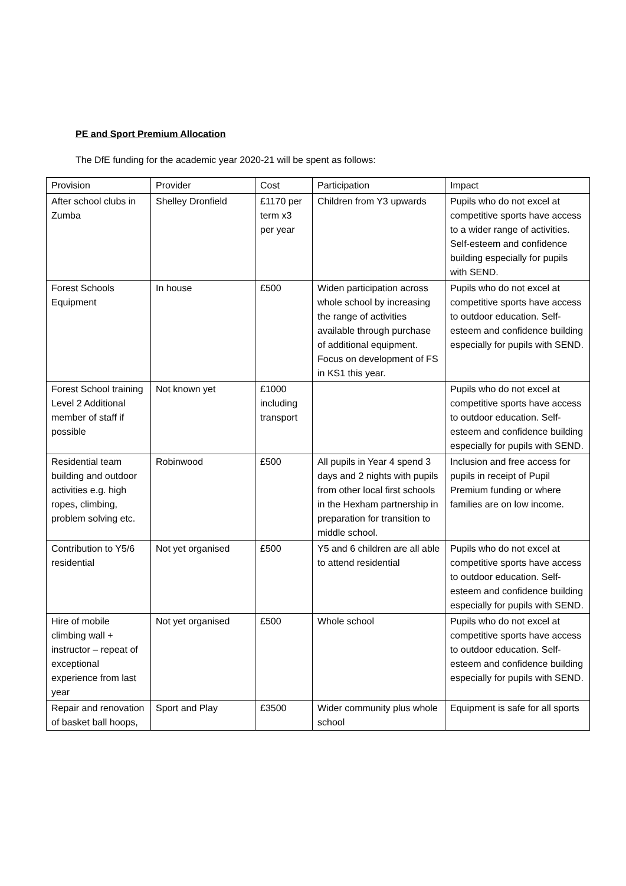PE and Sport Premium Allocation
The DfE funding for the academic year 2020-21 will be spent as follows:
| Provision | Provider | Cost | Participation | Impact |
| After school clubs in Zumba | Shelley Dronfield | £1170 per term x3 per year | Children from Y3 upwards | Pupils who do not excel at competitive sports have access to a wider range of activities. Self-esteem and confidence building especially for pupils with SEND. |
| Forest Schools Equipment | In house | £500 | Widen participation across whole school by increasing the range of activities available through purchase of additional equipment. Focus on development of FS in KS1 this year. | Pupils who do not excel at competitive sports have access to outdoor education. Self-esteem and confidence building especially for pupils with SEND. |
| Forest School training Level 2 Additional member of staff if possible | Not known yet | £1000 including transport | | Pupils who do not excel at competitive sports have access to outdoor education. Self-esteem and confidence building especially for pupils with SEND. |
| Residential team building and outdoor activities e.g. high ropes, climbing, problem solving etc. | Robinwood | £500 | All pupils in Year 4 spend 3 days and 2 nights with pupils from other local first schools in the Hexham partnership in preparation for transition to middle school. | Inclusion and free access for pupils in receipt of Pupil Premium funding or where families are on low income. |
| Contribution to Y5/6 residential | Not yet organised | £500 | Y5 and 6 children are all able to attend residential | Pupils who do not excel at competitive sports have access to outdoor education. Self-esteem and confidence building especially for pupils with SEND. |
| Hire of mobile climbing wall + instructor – repeat of exceptional experience from last year | Not yet organised | £500 | Whole school | Pupils who do not excel at competitive sports have access to outdoor education. Self-esteem and confidence building especially for pupils with SEND. |
| Repair and renovation of basket ball hoops, | Sport and Play | £3500 | Wider community plus whole school | Equipment is safe for all sports |